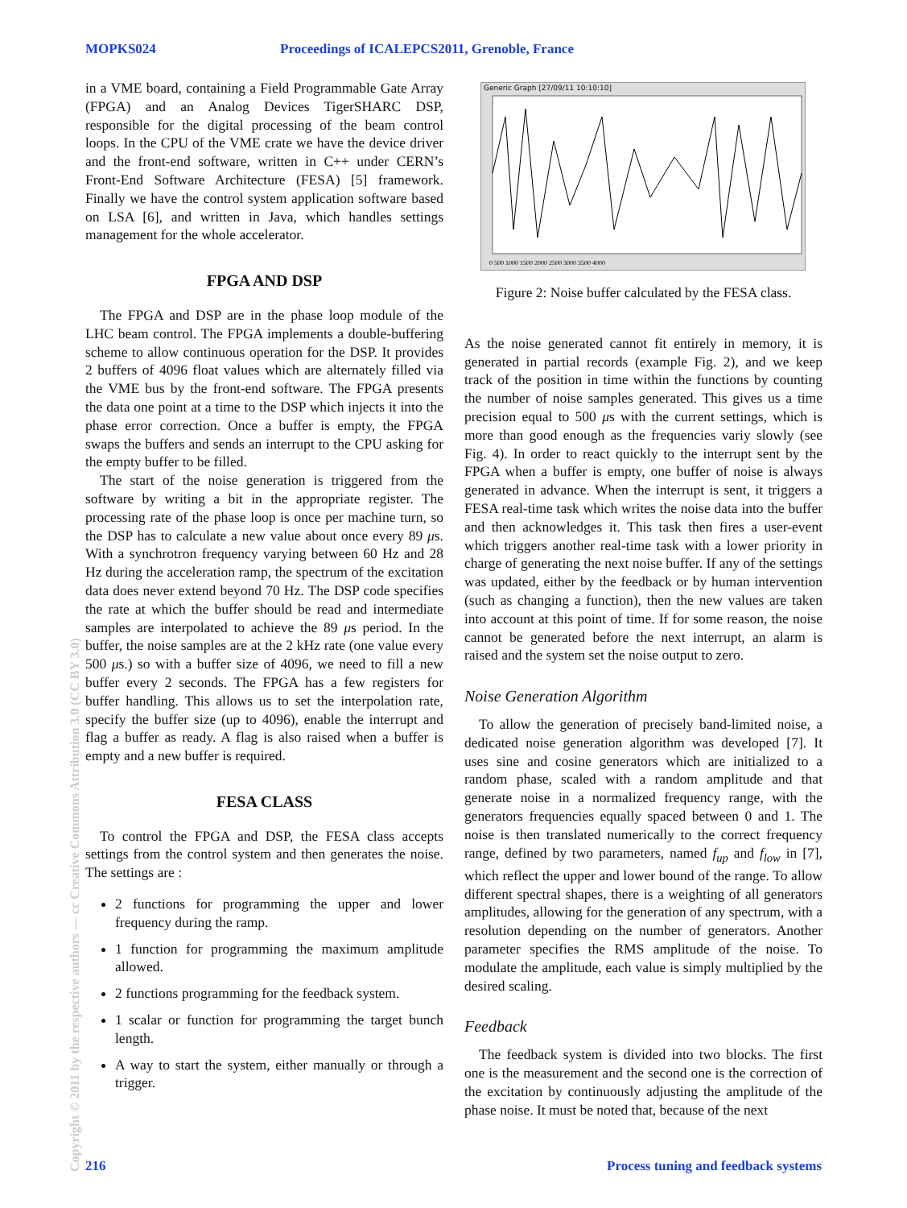MOPKS024 Proceedings of ICALEPCS2011, Grenoble, France
in a VME board, containing a Field Programmable Gate Array (FPGA) and an Analog Devices TigerSHARC DSP, responsible for the digital processing of the beam control loops. In the CPU of the VME crate we have the device driver and the front-end software, written in C++ under CERN’s Front-End Software Architecture (FESA) [5] framework. Finally we have the control system application software based on LSA [6], and written in Java, which handles settings management for the whole accelerator.
FPGA AND DSP
The FPGA and DSP are in the phase loop module of the LHC beam control. The FPGA implements a double-buffering scheme to allow continuous operation for the DSP. It provides 2 buffers of 4096 float values which are alternately filled via the VME bus by the front-end software. The FPGA presents the data one point at a time to the DSP which injects it into the phase error correction. Once a buffer is empty, the FPGA swaps the buffers and sends an interrupt to the CPU asking for the empty buffer to be filled.
The start of the noise generation is triggered from the software by writing a bit in the appropriate register. The processing rate of the phase loop is once per machine turn, so the DSP has to calculate a new value about once every 89 μs. With a synchrotron frequency varying between 60 Hz and 28 Hz during the acceleration ramp, the spectrum of the excitation data does never extend beyond 70 Hz. The DSP code specifies the rate at which the buffer should be read and intermediate samples are interpolated to achieve the 89 μs period. In the buffer, the noise samples are at the 2 kHz rate (one value every 500 μs.) so with a buffer size of 4096, we need to fill a new buffer every 2 seconds. The FPGA has a few registers for buffer handling. This allows us to set the interpolation rate, specify the buffer size (up to 4096), enable the interrupt and flag a buffer as ready. A flag is also raised when a buffer is empty and a new buffer is required.
FESA CLASS
To control the FPGA and DSP, the FESA class accepts settings from the control system and then generates the noise. The settings are :
2 functions for programming the upper and lower frequency during the ramp.
1 function for programming the maximum amplitude allowed.
2 functions programming for the feedback system.
1 scalar or function for programming the target bunch length.
A way to start the system, either manually or through a trigger.
Generic Graph [27/09/11 10:10:10]
0 500 1000 1500 2000 2500 3000 3500 4000
Figure 2: Noise buffer calculated by the FESA class.
As the noise generated cannot fit entirely in memory, it is generated in partial records (example Fig. 2), and we keep track of the position in time within the functions by counting the number of noise samples generated. This gives us a time precision equal to 500 μs with the current settings, which is more than good enough as the frequencies variy slowly (see Fig. 4). In order to react quickly to the interrupt sent by the FPGA when a buffer is empty, one buffer of noise is always generated in advance. When the interrupt is sent, it triggers a FESA real-time task which writes the noise data into the buffer and then acknowledges it. This task then fires a user-event which triggers another real-time task with a lower priority in charge of generating the next noise buffer. If any of the settings was updated, either by the feedback or by human intervention (such as changing a function), then the new values are taken into account at this point of time. If for some reason, the noise cannot be generated before the next interrupt, an alarm is raised and the system set the noise output to zero.
Noise Generation Algorithm
To allow the generation of precisely band-limited noise, a dedicated noise generation algorithm was developed [7]. It uses sine and cosine generators which are initialized to a random phase, scaled with a random amplitude and that generate noise in a normalized frequency range, with the generators frequencies equally spaced between 0 and 1. The noise is then translated numerically to the correct frequency range, defined by two parameters, named f<sub>up</sub> and f<sub>low</sub> in [7], which reflect the upper and lower bound of the range. To allow different spectral shapes, there is a weighting of all generators amplitudes, allowing for the generation of any spectrum, with a resolution depending on the number of generators. Another parameter specifies the RMS amplitude of the noise. To modulate the amplitude, each value is simply multiplied by the desired scaling.
Feedback
The feedback system is divided into two blocks. The first one is the measurement and the second one is the correction of the excitation by continuously adjusting the amplitude of the phase noise. It must be noted that, because of the next
Copyright © 2011 by the respective authors — cc Creative Commons Attribution 3.0 (CC BY 3.0)
216 Process tuning and feedback systems